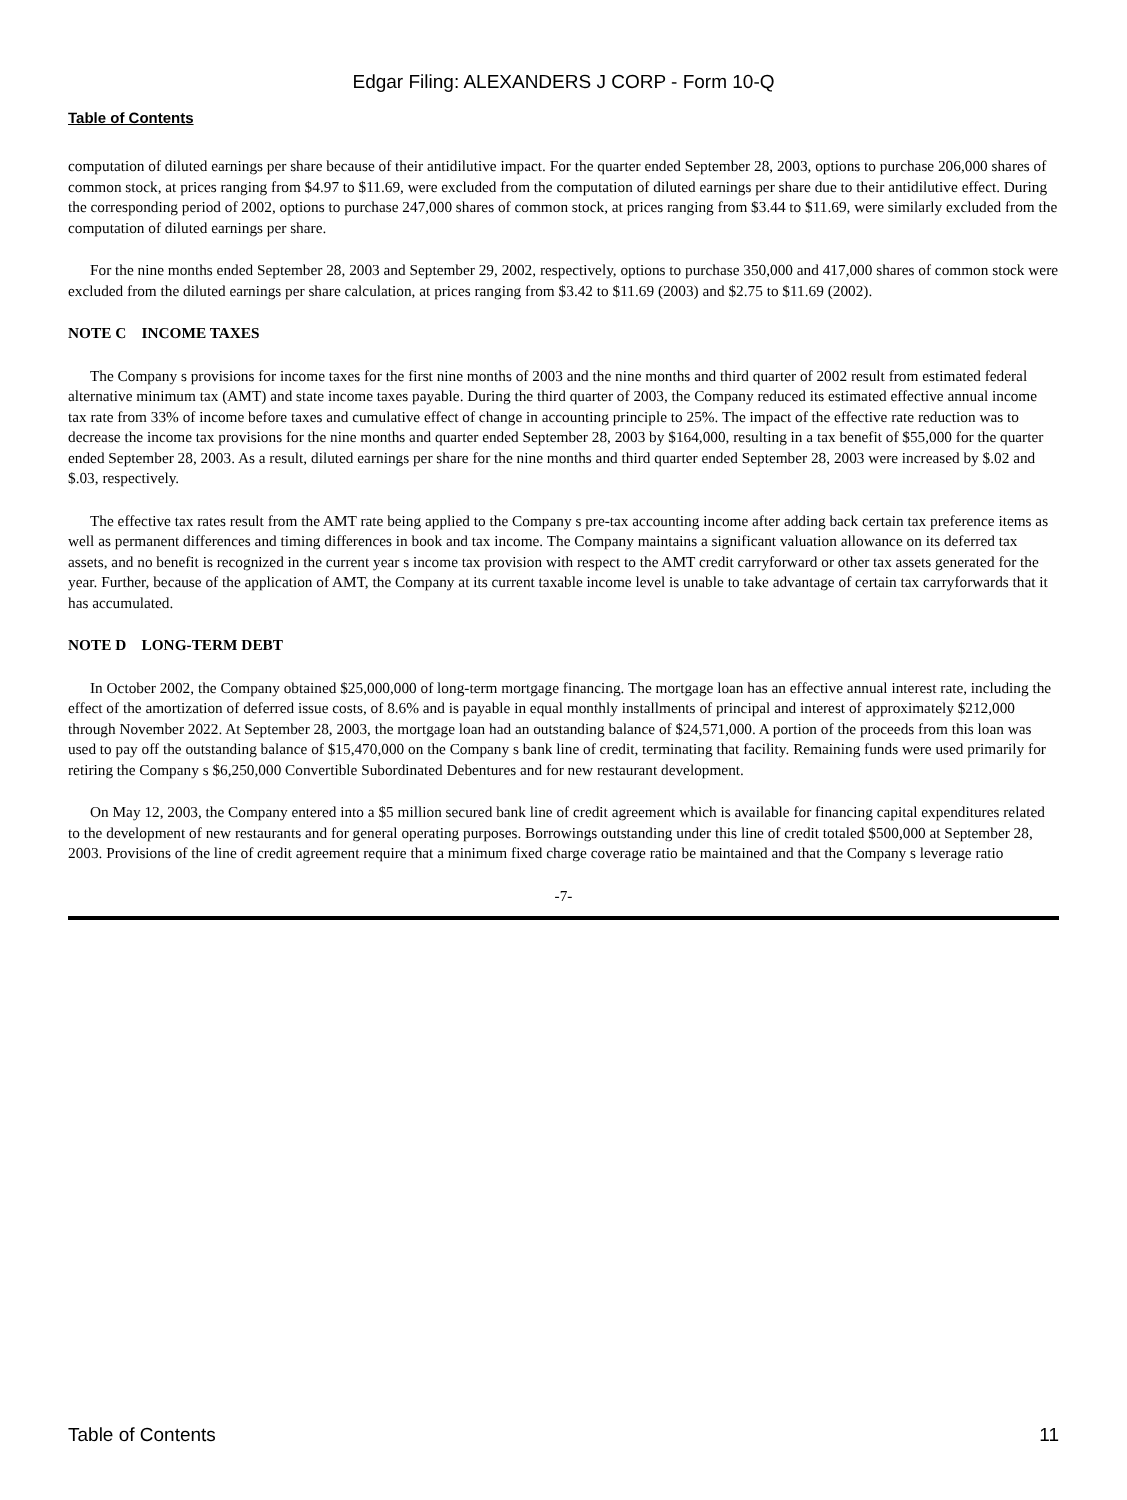Edgar Filing: ALEXANDERS J CORP - Form 10-Q
Table of Contents
computation of diluted earnings per share because of their antidilutive impact. For the quarter ended September 28, 2003, options to purchase 206,000 shares of common stock, at prices ranging from $4.97 to $11.69, were excluded from the computation of diluted earnings per share due to their antidilutive effect. During the corresponding period of 2002, options to purchase 247,000 shares of common stock, at prices ranging from $3.44 to $11.69, were similarly excluded from the computation of diluted earnings per share.
For the nine months ended September 28, 2003 and September 29, 2002, respectively, options to purchase 350,000 and 417,000 shares of common stock were excluded from the diluted earnings per share calculation, at prices ranging from $3.42 to $11.69 (2003) and $2.75 to $11.69 (2002).
NOTE C INCOME TAXES
The Company s provisions for income taxes for the first nine months of 2003 and the nine months and third quarter of 2002 result from estimated federal alternative minimum tax (AMT) and state income taxes payable. During the third quarter of 2003, the Company reduced its estimated effective annual income tax rate from 33% of income before taxes and cumulative effect of change in accounting principle to 25%. The impact of the effective rate reduction was to decrease the income tax provisions for the nine months and quarter ended September 28, 2003 by $164,000, resulting in a tax benefit of $55,000 for the quarter ended September 28, 2003. As a result, diluted earnings per share for the nine months and third quarter ended September 28, 2003 were increased by $.02 and $.03, respectively.
The effective tax rates result from the AMT rate being applied to the Company s pre-tax accounting income after adding back certain tax preference items as well as permanent differences and timing differences in book and tax income. The Company maintains a significant valuation allowance on its deferred tax assets, and no benefit is recognized in the current year s income tax provision with respect to the AMT credit carryforward or other tax assets generated for the year. Further, because of the application of AMT, the Company at its current taxable income level is unable to take advantage of certain tax carryforwards that it has accumulated.
NOTE D LONG-TERM DEBT
In October 2002, the Company obtained $25,000,000 of long-term mortgage financing. The mortgage loan has an effective annual interest rate, including the effect of the amortization of deferred issue costs, of 8.6% and is payable in equal monthly installments of principal and interest of approximately $212,000 through November 2022. At September 28, 2003, the mortgage loan had an outstanding balance of $24,571,000. A portion of the proceeds from this loan was used to pay off the outstanding balance of $15,470,000 on the Company s bank line of credit, terminating that facility. Remaining funds were used primarily for retiring the Company s $6,250,000 Convertible Subordinated Debentures and for new restaurant development.
On May 12, 2003, the Company entered into a $5 million secured bank line of credit agreement which is available for financing capital expenditures related to the development of new restaurants and for general operating purposes. Borrowings outstanding under this line of credit totaled $500,000 at September 28, 2003. Provisions of the line of credit agreement require that a minimum fixed charge coverage ratio be maintained and that the Company s leverage ratio
-7-
Table of Contents 11